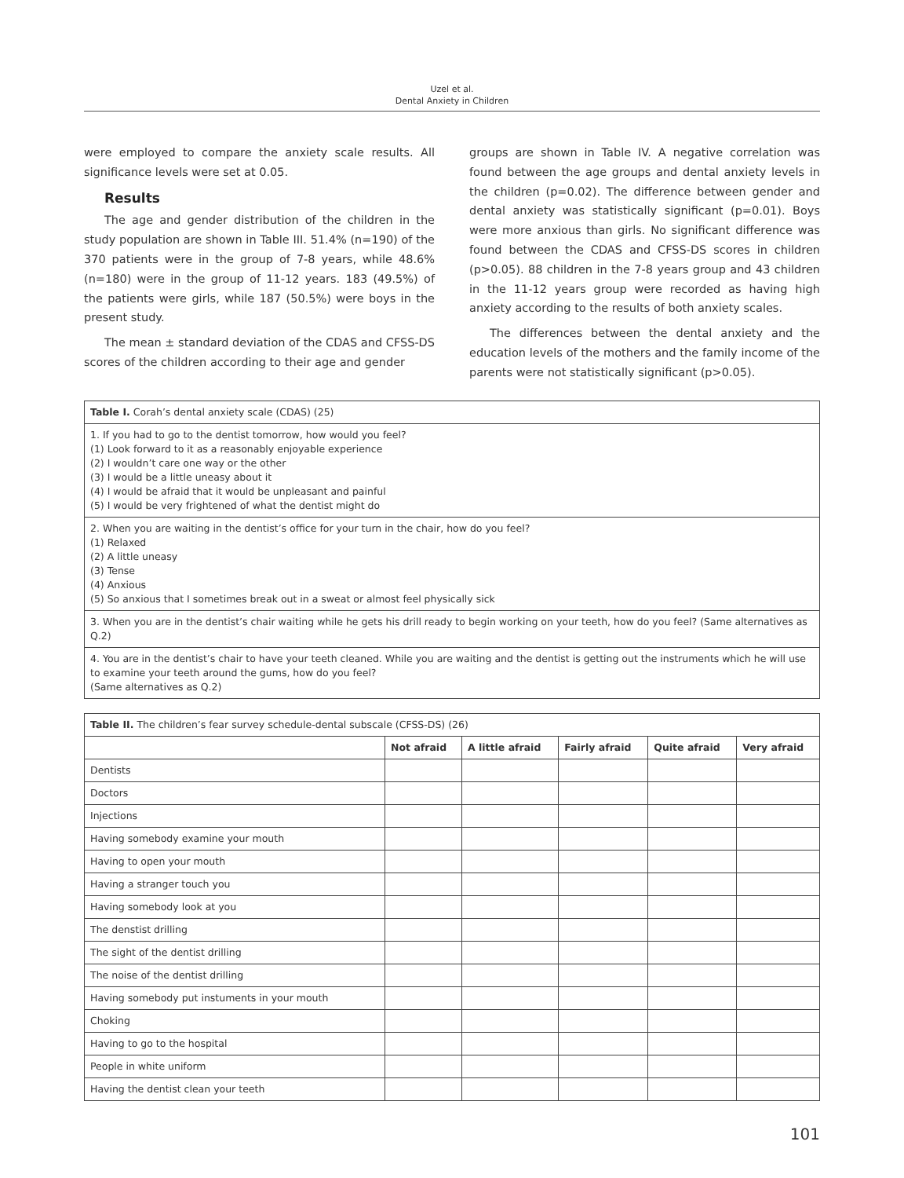Uzel et al.
Dental Anxiety in Children
were employed to compare the anxiety scale results. All significance levels were set at 0.05.
Results
The age and gender distribution of the children in the study population are shown in Table III. 51.4% (n=190) of the 370 patients were in the group of 7-8 years, while 48.6% (n=180) were in the group of 11-12 years. 183 (49.5%) of the patients were girls, while 187 (50.5%) were boys in the present study.
The mean ± standard deviation of the CDAS and CFSS-DS scores of the children according to their age and gender
groups are shown in Table IV. A negative correlation was found between the age groups and dental anxiety levels in the children (p=0.02). The difference between gender and dental anxiety was statistically significant (p=0.01). Boys were more anxious than girls. No significant difference was found between the CDAS and CFSS-DS scores in children (p>0.05). 88 children in the 7-8 years group and 43 children in the 11-12 years group were recorded as having high anxiety according to the results of both anxiety scales.
The differences between the dental anxiety and the education levels of the mothers and the family income of the parents were not statistically significant (p>0.05).
| Table I. Corah’s dental anxiety scale (CDAS) (25) |
| 1. If you had to go to the dentist tomorrow, how would you feel? (1) Look forward to it as a reasonably enjoyable experience (2) I wouldn’t care one way or the other (3) I would be a little uneasy about it (4) I would be afraid that it would be unpleasant and painful (5) I would be very frightened of what the dentist might do |
| 2. When you are waiting in the dentist’s office for your turn in the chair, how do you feel? (1) Relaxed (2) A little uneasy (3) Tense (4) Anxious (5) So anxious that I sometimes break out in a sweat or almost feel physically sick |
| 3. When you are in the dentist’s chair waiting while he gets his drill ready to begin working on your teeth, how do you feel? (Same alternatives as Q.2) |
| 4. You are in the dentist’s chair to have your teeth cleaned. While you are waiting and the dentist is getting out the instruments which he will use to examine your teeth around the gums, how do you feel? (Same alternatives as Q.2) |
| Table II. The children’s fear survey schedule-dental subscale (CFSS-DS) (26) | | | | | |
| | Not afraid | A little afraid | Fairly afraid | Quite afraid | Very afraid |
| Dentists | | | | | |
| Doctors | | | | | |
| Injections | | | | | |
| Having somebody examine your mouth | | | | | |
| Having to open your mouth | | | | | |
| Having a stranger touch you | | | | | |
| Having somebody look at you | | | | | |
| The denstist drilling | | | | | |
| The sight of the dentist drilling | | | | | |
| The noise of the dentist drilling | | | | | |
| Having somebody put instuments in your mouth | | | | | |
| Choking | | | | | |
| Having to go to the hospital | | | | | |
| People in white uniform | | | | | |
| Having the dentist clean your teeth | | | | | |
101